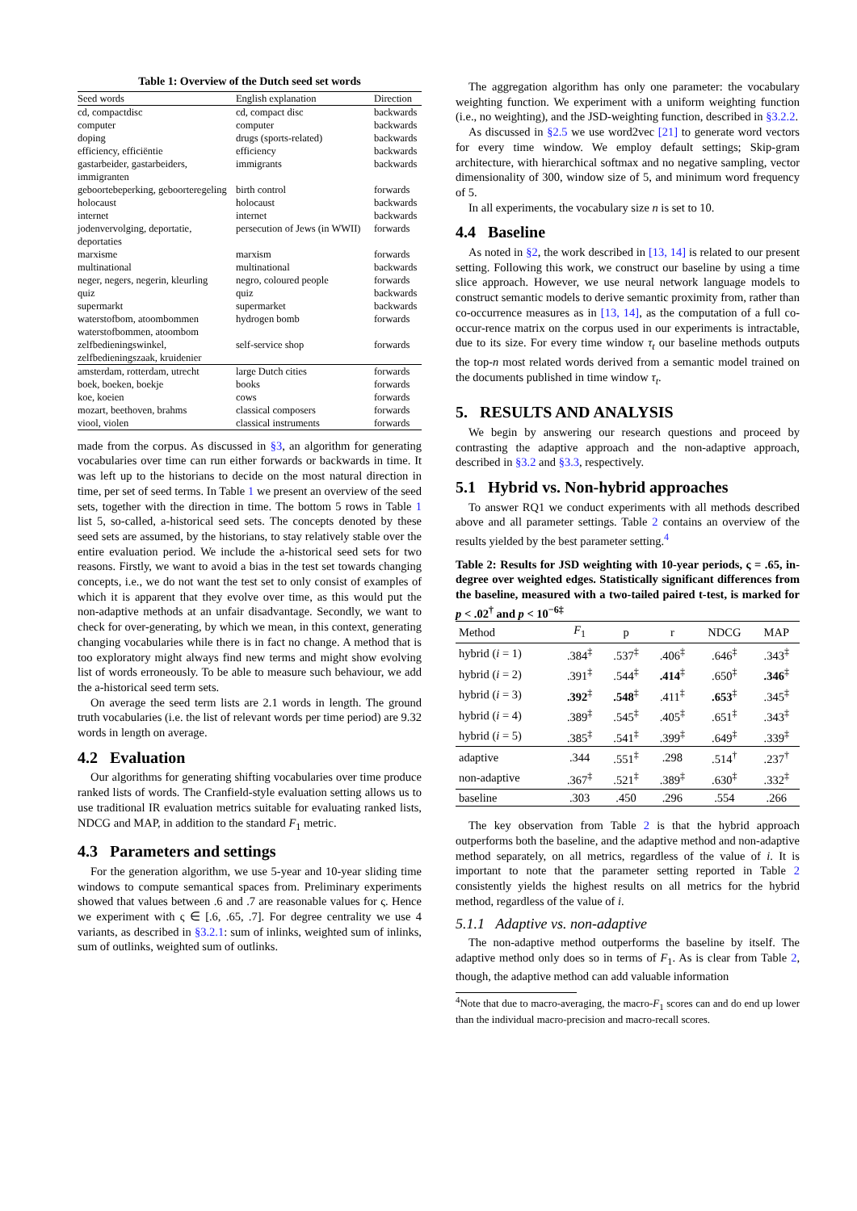Table 1: Overview of the Dutch seed set words
| Seed words | English explanation | Direction |
| --- | --- | --- |
| cd, compactdisc | cd, compact disc | backwards |
| computer | computer | backwards |
| doping | drugs (sports-related) | backwards |
| efficiency, efficiëntie | efficiency | backwards |
| gastarbeider, gastarbeiders, immigranten | immigrants | backwards |
| geboortebeperking, geboorteregeling | birth control | forwards |
| holocaust | holocaust | backwards |
| internet | internet | backwards |
| jodenvervolging, deportatie, deportaties | persecution of Jews (in WWII) | forwards |
| marxisme | marxism | forwards |
| multinational | multinational | backwards |
| neger, negers, negerin, kleurling | negro, coloured people | forwards |
| quiz | quiz | backwards |
| supermarkt | supermarket | backwards |
| waterstofbom, atoombommen waterstofbommen, atoombom | hydrogen bomb | forwards |
| zelfbedieningswinkel, zelfbedieningszaak, kruidenier | self-service shop | forwards |
| amsterdam, rotterdam, utrecht | large Dutch cities | forwards |
| boek, boeken, boekje | books | forwards |
| koe, koeien | cows | forwards |
| mozart, beethoven, brahms | classical composers | forwards |
| viool, violen | classical instruments | forwards |
made from the corpus. As discussed in §3, an algorithm for generating vocabularies over time can run either forwards or backwards in time. It was left up to the historians to decide on the most natural direction in time, per set of seed terms. In Table 1 we present an overview of the seed sets, together with the direction in time. The bottom 5 rows in Table 1 list 5, so-called, a-historical seed sets. The concepts denoted by these seed sets are assumed, by the historians, to stay relatively stable over the entire evaluation period. We include the a-historical seed sets for two reasons. Firstly, we want to avoid a bias in the test set towards changing concepts, i.e., we do not want the test set to only consist of examples of which it is apparent that they evolve over time, as this would put the non-adaptive methods at an unfair disadvantage. Secondly, we want to check for over-generating, by which we mean, in this context, generating changing vocabularies while there is in fact no change. A method that is too exploratory might always find new terms and might show evolving list of words erroneously. To be able to measure such behaviour, we add the a-historical seed term sets.
On average the seed term lists are 2.1 words in length. The ground truth vocabularies (i.e. the list of relevant words per time period) are 9.32 words in length on average.
4.2 Evaluation
Our algorithms for generating shifting vocabularies over time produce ranked lists of words. The Cranfield-style evaluation setting allows us to use traditional IR evaluation metrics suitable for evaluating ranked lists, NDCG and MAP, in addition to the standard F<sub>1</sub> metric.
4.3 Parameters and settings
For the generation algorithm, we use 5-year and 10-year sliding time windows to compute semantical spaces from. Preliminary experiments showed that values between .6 and .7 are reasonable values for ς. Hence we experiment with ς ∈ [.6, .65, .7]. For degree centrality we use 4 variants, as described in §3.2.1: sum of inlinks, weighted sum of inlinks, sum of outlinks, weighted sum of outlinks.
The aggregation algorithm has only one parameter: the vocabulary weighting function. We experiment with a uniform weighting function (i.e., no weighting), and the JSD-weighting function, described in §3.2.2.
As discussed in §2.5 we use word2vec [21] to generate word vectors for every time window. We employ default settings; Skip-gram architecture, with hierarchical softmax and no negative sampling, vector dimensionality of 300, window size of 5, and minimum word frequency of 5.
In all experiments, the vocabulary size n is set to 10.
4.4 Baseline
As noted in §2, the work described in [13, 14] is related to our present setting. Following this work, we construct our baseline by using a time slice approach. However, we use neural network language models to construct semantic models to derive semantic proximity from, rather than co-occurrence measures as in [13, 14], as the computation of a full co-occur-rence matrix on the corpus used in our experiments is intractable, due to its size. For every time window τ<sub>t</sub> our baseline methods outputs the top-n most related words derived from a semantic model trained on the documents published in time window τ<sub>t</sub>.
5. RESULTS AND ANALYSIS
We begin by answering our research questions and proceed by contrasting the adaptive approach and the non-adaptive approach, described in §3.2 and §3.3, respectively.
5.1 Hybrid vs. Non-hybrid approaches
To answer RQ1 we conduct experiments with all methods described above and all parameter settings. Table 2 contains an overview of the results yielded by the best parameter setting.<sup>4</sup>
Table 2: Results for JSD weighting with 10-year periods, ς = .65, in-degree over weighted edges. Statistically significant differences from the baseline, measured with a two-tailed paired t-test, is marked for p < .02<sup>†</sup> and p < 10<sup>−6‡</sup>
| Method | F<sub>1</sub> | p | r | NDCG | MAP |
| --- | --- | --- | --- | --- | --- |
| hybrid ( i = 1) | .384<sup>‡</sup> | .537<sup>‡</sup> | .406<sup>‡</sup> | .646<sup>‡</sup> | .343<sup>‡</sup> |
| hybrid ( i = 2) | .391<sup>‡</sup> | .544<sup>‡</sup> | .414<sup>‡</sup> | .650<sup>‡</sup> | .346<sup>‡</sup> |
| hybrid ( i = 3) | .392<sup>‡</sup> | .548<sup>‡</sup> | .411<sup>‡</sup> | .653<sup>‡</sup> | .345<sup>‡</sup> |
| hybrid ( i = 4) | .389<sup>‡</sup> | .545<sup>‡</sup> | .405<sup>‡</sup> | .651<sup>‡</sup> | .343<sup>‡</sup> |
| hybrid ( i = 5) | .385<sup>‡</sup> | .541<sup>‡</sup> | .399<sup>‡</sup> | .649<sup>‡</sup> | .339<sup>‡</sup> |
| adaptive | .344 | .551<sup>‡</sup> | .298 | .514<sup>†</sup> | .237<sup>†</sup> |
| non-adaptive | .367<sup>‡</sup> | .521<sup>‡</sup> | .389<sup>‡</sup> | .630<sup>‡</sup> | .332<sup>‡</sup> |
| baseline | .303 | .450 | .296 | .554 | .266 |
The key observation from Table 2 is that the hybrid approach outperforms both the baseline, and the adaptive method and non-adaptive method separately, on all metrics, regardless of the value of i. It is important to note that the parameter setting reported in Table 2 consistently yields the highest results on all metrics for the hybrid method, regardless of the value of i.
5.1.1 Adaptive vs. non-adaptive
The non-adaptive method outperforms the baseline by itself. The adaptive method only does so in terms of F<sub>1</sub>. As is clear from Table 2, though, the adaptive method can add valuable information
<sup>4</sup> Note that due to macro-averaging, the macro-F<sub>1</sub> scores can and do end up lower than the individual macro-precision and macro-recall scores.